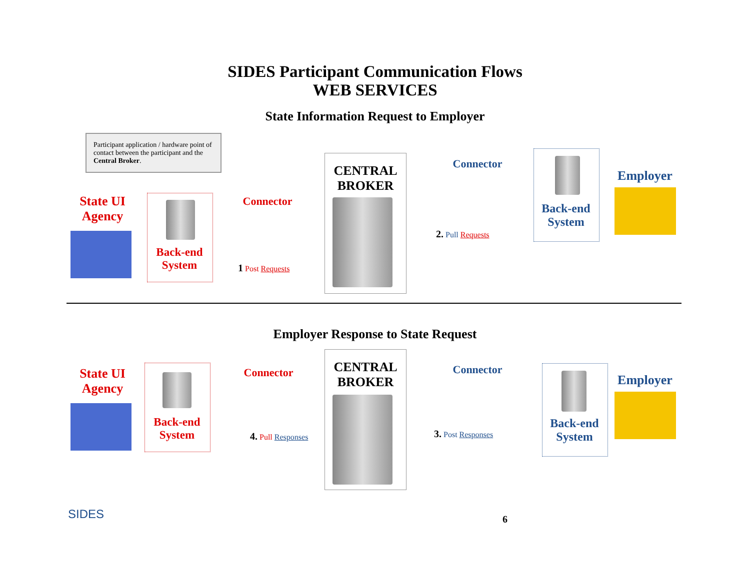SIDES Participant Communication Flows
WEB SERVICES
State Information Request to Employer
Participant application / hardware point of contact between the participant and the Central Broker.
State UI
Agency
Back-end
System
Connector
1 Post Requests
CENTRAL
BROKER
Connector
2. Pull Requests
Back-end
System
Employer
Employer Response to State Request
State UI
Agency
Back-end
System
Connector
4. Pull Responses
CENTRAL
BROKER
Connector
3. Post Responses
Back-end
System
Employer
SIDES 6